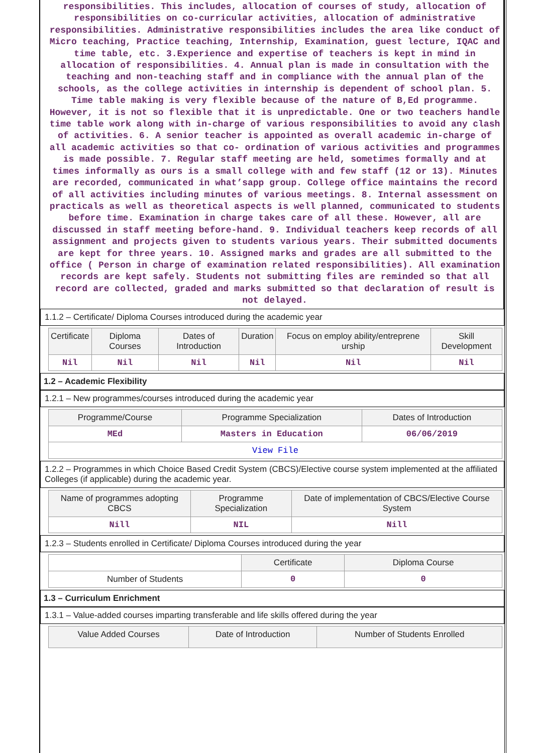responsibilities. This includes, allocation of courses of study, allocation of responsibilities on co-curricular activities, allocation of administrative responsibilities. Administrative responsibilities includes the area like conduct of Micro teaching, Practice teaching, Internship, Examination, guest lecture, IQAC and time table, etc. 3.Experience and expertise of teachers is kept in mind in allocation of responsibilities. 4. Annual plan is made in consultation with the teaching and non-teaching staff and in compliance with the annual plan of the schools, as the college activities in internship is dependent of school plan. 5. Time table making is very flexible because of the nature of B,Ed programme. However, it is not so flexible that it is unpredictable. One or two teachers handle time table work along with in-charge of various responsibilities to avoid any clash of activities. 6. A senior teacher is appointed as overall academic in-charge of all academic activities so that co- ordination of various activities and programmes is made possible. 7. Regular staff meeting are held, sometimes formally and at times informally as ours is a small college with and few staff (12 or 13). Minutes are recorded, communicated in what’sapp group. College office maintains the record of all activities including minutes of various meetings. 8. Internal assessment on practicals as well as theoretical aspects is well planned, communicated to students before time. Examination in charge takes care of all these. However, all are discussed in staff meeting before-hand. 9. Individual teachers keep records of all assignment and projects given to students various years. Their submitted documents are kept for three years. 10. Assigned marks and grades are all submitted to the office ( Person in charge of examination related responsibilities). All examination records are kept safely. Students not submitting files are reminded so that all record are collected, graded and marks submitted so that declaration of result is not delayed.
1.1.2 – Certificate/ Diploma Courses introduced during the academic year
| Certificate | Diploma Courses | Dates of Introduction | Duration | Focus on employ ability/entreprene urship | Skill Development |
| Nil | Nil | Nil | Nil | Nil | Nil |
1.2 – Academic Flexibility
1.2.1 – New programmes/courses introduced during the academic year
| Programme/Course | Programme Specialization | Dates of Introduction |
| MEd | Masters in Education | 06/06/2019 |
| View File | | |
1.2.2 – Programmes in which Choice Based Credit System (CBCS)/Elective course system implemented at the affiliated Colleges (if applicable) during the academic year.
| Name of programmes adopting CBCS | Programme Specialization | Date of implementation of CBCS/Elective Course System |
| Nill | NIL | Nill |
1.2.3 – Students enrolled in Certificate/ Diploma Courses introduced during the year
| | Certificate | Diploma Course |
| Number of Students | 0 | 0 |
1.3 – Curriculum Enrichment
1.3.1 – Value-added courses imparting transferable and life skills offered during the year
| Value Added Courses | Date of Introduction | Number of Students Enrolled |